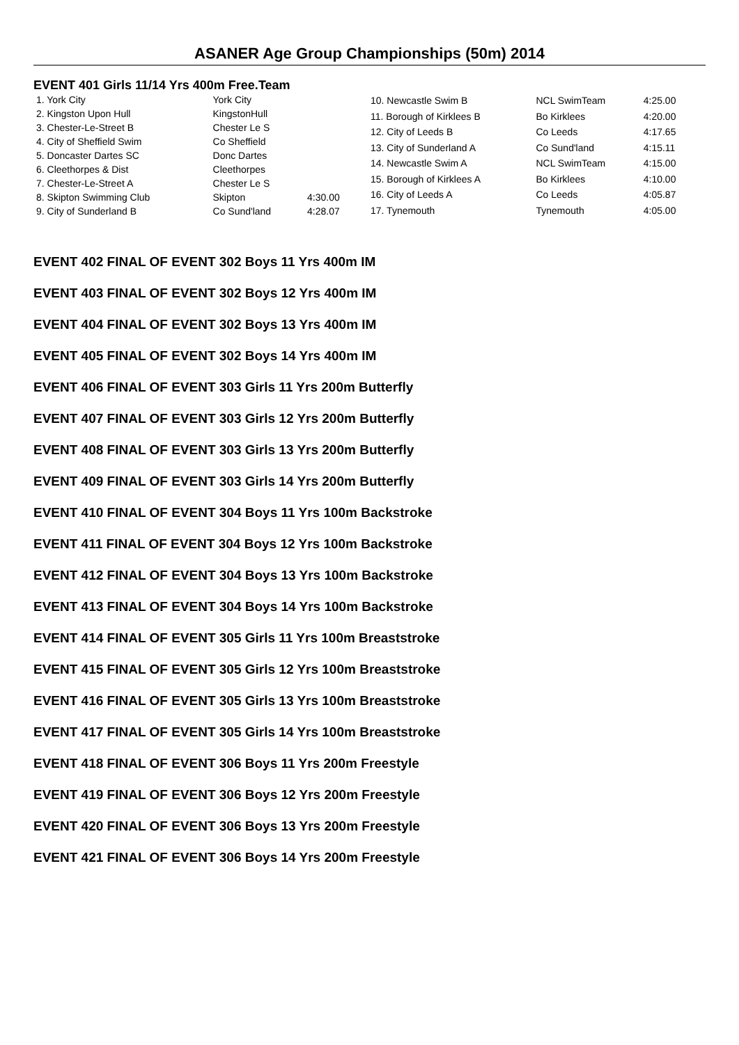ASANER Age Group Championships (50m) 2014
EVENT 401 Girls 11/14 Yrs 400m Free.Team
| 1. York City | York City | |
| 2. Kingston Upon Hull | KingstonHull | |
| 3. Chester-Le-Street B | Chester Le S | |
| 4. City of Sheffield Swim | Co Sheffield | |
| 5. Doncaster Dartes SC | Donc Dartes | |
| 6. Cleethorpes & Dist | Cleethorpes | |
| 7. Chester-Le-Street A | Chester Le S | |
| 8. Skipton Swimming Club | Skipton | 4:30.00 |
| 9. City of Sunderland B | Co Sund'land | 4:28.07 |
| 10. Newcastle Swim B | NCL SwimTeam | 4:25.00 |
| 11. Borough of Kirklees B | Bo Kirklees | 4:20.00 |
| 12. City of Leeds B | Co Leeds | 4:17.65 |
| 13. City of Sunderland A | Co Sund'land | 4:15.11 |
| 14. Newcastle Swim A | NCL SwimTeam | 4:15.00 |
| 15. Borough of Kirklees A | Bo Kirklees | 4:10.00 |
| 16. City of Leeds A | Co Leeds | 4:05.87 |
| 17. Tynemouth | Tynemouth | 4:05.00 |
EVENT 402 FINAL OF EVENT 302 Boys 11 Yrs 400m IM
EVENT 403 FINAL OF EVENT 302 Boys 12 Yrs 400m IM
EVENT 404 FINAL OF EVENT 302 Boys 13 Yrs 400m IM
EVENT 405 FINAL OF EVENT 302 Boys 14 Yrs 400m IM
EVENT 406 FINAL OF EVENT 303 Girls 11 Yrs 200m Butterfly
EVENT 407 FINAL OF EVENT 303 Girls 12 Yrs 200m Butterfly
EVENT 408 FINAL OF EVENT 303 Girls 13 Yrs 200m Butterfly
EVENT 409 FINAL OF EVENT 303 Girls 14 Yrs 200m Butterfly
EVENT 410 FINAL OF EVENT 304 Boys 11 Yrs 100m Backstroke
EVENT 411 FINAL OF EVENT 304 Boys 12 Yrs 100m Backstroke
EVENT 412 FINAL OF EVENT 304 Boys 13 Yrs 100m Backstroke
EVENT 413 FINAL OF EVENT 304 Boys 14 Yrs 100m Backstroke
EVENT 414 FINAL OF EVENT 305 Girls 11 Yrs 100m Breaststroke
EVENT 415 FINAL OF EVENT 305 Girls 12 Yrs 100m Breaststroke
EVENT 416 FINAL OF EVENT 305 Girls 13 Yrs 100m Breaststroke
EVENT 417 FINAL OF EVENT 305 Girls 14 Yrs 100m Breaststroke
EVENT 418 FINAL OF EVENT 306 Boys 11 Yrs 200m Freestyle
EVENT 419 FINAL OF EVENT 306 Boys 12 Yrs 200m Freestyle
EVENT 420 FINAL OF EVENT 306 Boys 13 Yrs 200m Freestyle
EVENT 421 FINAL OF EVENT 306 Boys 14 Yrs 200m Freestyle